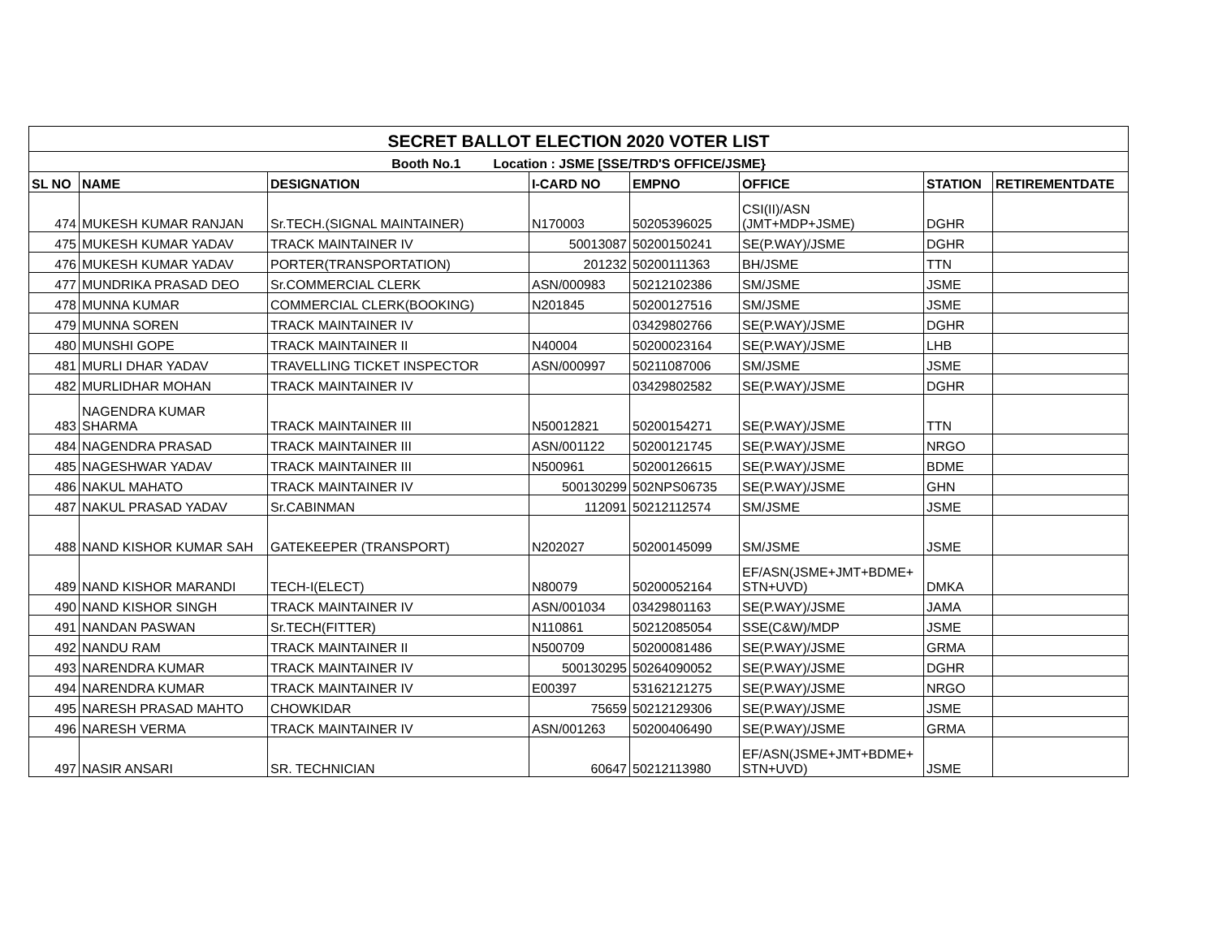| SECRET BALLOT ELECTION 2020 VOTER LIST | | | | | | | |
| Booth No.1 Location : JSME [SSE/TRD'S OFFICE/JSME} | | | | | | | |
| SL NO | NAME | DESIGNATION | I-CARD NO | EMPNO | OFFICE | STATION | RETIREMENTDATE |
| 474 | MUKESH KUMAR RANJAN | Sr.TECH.(SIGNAL MAINTAINER) | N170003 | 50205396025 | CSI(II)/ASN (JMT+MDP+JSME) | DGHR | |
| 475 | MUKESH KUMAR YADAV | TRACK MAINTAINER IV | 50013087 | 50200150241 | SE(P.WAY)/JSME | DGHR | |
| 476 | MUKESH KUMAR YADAV | PORTER(TRANSPORTATION) | 201232 | 50200111363 | BH/JSME | TTN | |
| 477 | MUNDRIKA PRASAD DEO | Sr.COMMERCIAL CLERK | ASN/000983 | 50212102386 | SM/JSME | JSME | |
| 478 | MUNNA KUMAR | COMMERCIAL CLERK(BOOKING) | N201845 | 50200127516 | SM/JSME | JSME | |
| 479 | MUNNA SOREN | TRACK MAINTAINER IV | | 03429802766 | SE(P.WAY)/JSME | DGHR | |
| 480 | MUNSHI GOPE | TRACK MAINTAINER II | N40004 | 50200023164 | SE(P.WAY)/JSME | LHB | |
| 481 | MURLI DHAR YADAV | TRAVELLING TICKET INSPECTOR | ASN/000997 | 50211087006 | SM/JSME | JSME | |
| 482 | MURLIDHAR MOHAN | TRACK MAINTAINER IV | | 03429802582 | SE(P.WAY)/JSME | DGHR | |
| 483 | NAGENDRA KUMAR SHARMA | TRACK MAINTAINER III | N50012821 | 50200154271 | SE(P.WAY)/JSME | TTN | |
| 484 | NAGENDRA PRASAD | TRACK MAINTAINER III | ASN/001122 | 50200121745 | SE(P.WAY)/JSME | NRGO | |
| 485 | NAGESHWAR YADAV | TRACK MAINTAINER III | N500961 | 50200126615 | SE(P.WAY)/JSME | BDME | |
| 486 | NAKUL MAHATO | TRACK MAINTAINER IV | 500130299 | 502NPS06735 | SE(P.WAY)/JSME | GHN | |
| 487 | NAKUL PRASAD YADAV | Sr.CABINMAN | 112091 | 50212112574 | SM/JSME | JSME | |
| 488 | NAND KISHOR KUMAR SAH | GATEKEEPER (TRANSPORT) | N202027 | 50200145099 | SM/JSME | JSME | |
| 489 | NAND KISHOR MARANDI | TECH-I(ELECT) | N80079 | 50200052164 | EF/ASN(JSME+JMT+BDME+ STN+UVD) | DMKA | |
| 490 | NAND KISHOR SINGH | TRACK MAINTAINER IV | ASN/001034 | 03429801163 | SE(P.WAY)/JSME | JAMA | |
| 491 | NANDAN PASWAN | Sr.TECH(FITTER) | N110861 | 50212085054 | SSE(C&W)/MDP | JSME | |
| 492 | NANDU RAM | TRACK MAINTAINER II | N500709 | 50200081486 | SE(P.WAY)/JSME | GRMA | |
| 493 | NARENDRA KUMAR | TRACK MAINTAINER IV | 500130295 | 50264090052 | SE(P.WAY)/JSME | DGHR | |
| 494 | NARENDRA KUMAR | TRACK MAINTAINER IV | E00397 | 53162121275 | SE(P.WAY)/JSME | NRGO | |
| 495 | NARESH PRASAD MAHTO | CHOWKIDAR | 75659 | 50212129306 | SE(P.WAY)/JSME | JSME | |
| 496 | NARESH VERMA | TRACK MAINTAINER IV | ASN/001263 | 50200406490 | SE(P.WAY)/JSME | GRMA | |
| 497 | NASIR ANSARI | SR. TECHNICIAN | 60647 | 50212113980 | EF/ASN(JSME+JMT+BDME+ STN+UVD) | JSME | |